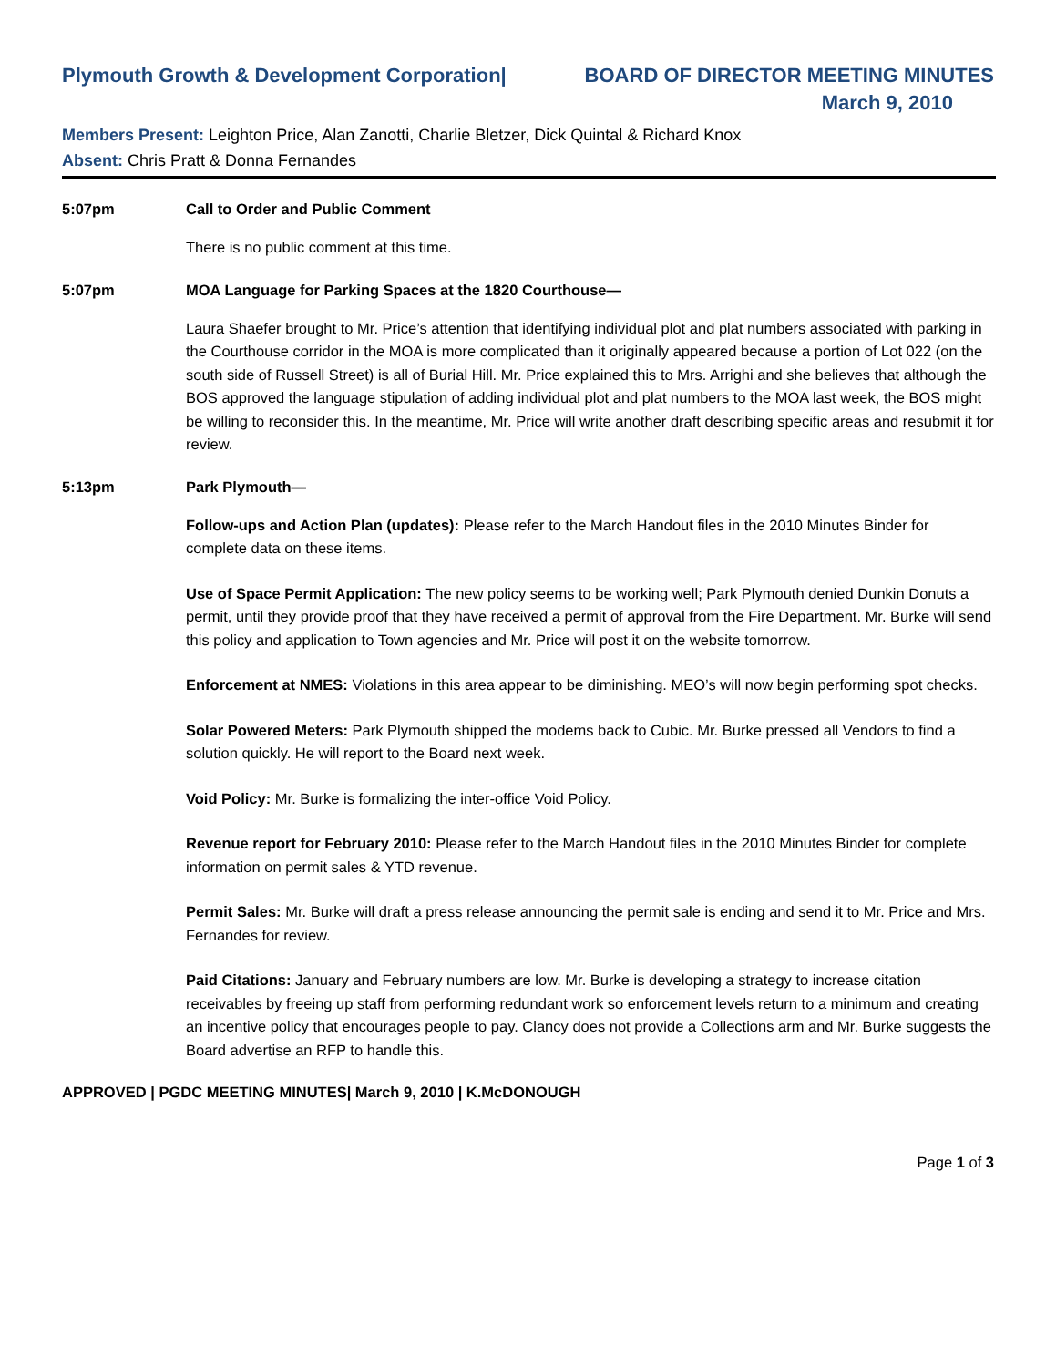Plymouth Growth & Development Corporation| BOARD OF DIRECTOR MEETING MINUTES
March 9, 2010
Members Present: Leighton Price, Alan Zanotti, Charlie Bletzer, Dick Quintal & Richard Knox
Absent: Chris Pratt & Donna Fernandes
5:07pm Call to Order and Public Comment
There is no public comment at this time.
5:07pm MOA Language for Parking Spaces at the 1820 Courthouse—
Laura Shaefer brought to Mr. Price’s attention that identifying individual plot and plat numbers associated with parking in the Courthouse corridor in the MOA is more complicated than it originally appeared because a portion of Lot 022 (on the south side of Russell Street) is all of Burial Hill. Mr. Price explained this to Mrs. Arrighi and she believes that although the BOS approved the language stipulation of adding individual plot and plat numbers to the MOA last week, the BOS might be willing to reconsider this. In the meantime, Mr. Price will write another draft describing specific areas and resubmit it for review.
5:13pm Park Plymouth—
Follow-ups and Action Plan (updates): Please refer to the March Handout files in the 2010 Minutes Binder for complete data on these items.
Use of Space Permit Application: The new policy seems to be working well; Park Plymouth denied Dunkin Donuts a permit, until they provide proof that they have received a permit of approval from the Fire Department. Mr. Burke will send this policy and application to Town agencies and Mr. Price will post it on the website tomorrow.
Enforcement at NMES: Violations in this area appear to be diminishing. MEO’s will now begin performing spot checks.
Solar Powered Meters: Park Plymouth shipped the modems back to Cubic. Mr. Burke pressed all Vendors to find a solution quickly. He will report to the Board next week.
Void Policy: Mr. Burke is formalizing the inter-office Void Policy.
Revenue report for February 2010: Please refer to the March Handout files in the 2010 Minutes Binder for complete information on permit sales & YTD revenue.
Permit Sales: Mr. Burke will draft a press release announcing the permit sale is ending and send it to Mr. Price and Mrs. Fernandes for review.
Paid Citations: January and February numbers are low. Mr. Burke is developing a strategy to increase citation receivables by freeing up staff from performing redundant work so enforcement levels return to a minimum and creating an incentive policy that encourages people to pay. Clancy does not provide a Collections arm and Mr. Burke suggests the Board advertise an RFP to handle this.
APPROVED | PGDC MEETING MINUTES| March 9, 2010 | K.McDONOUGH
Page 1 of 3